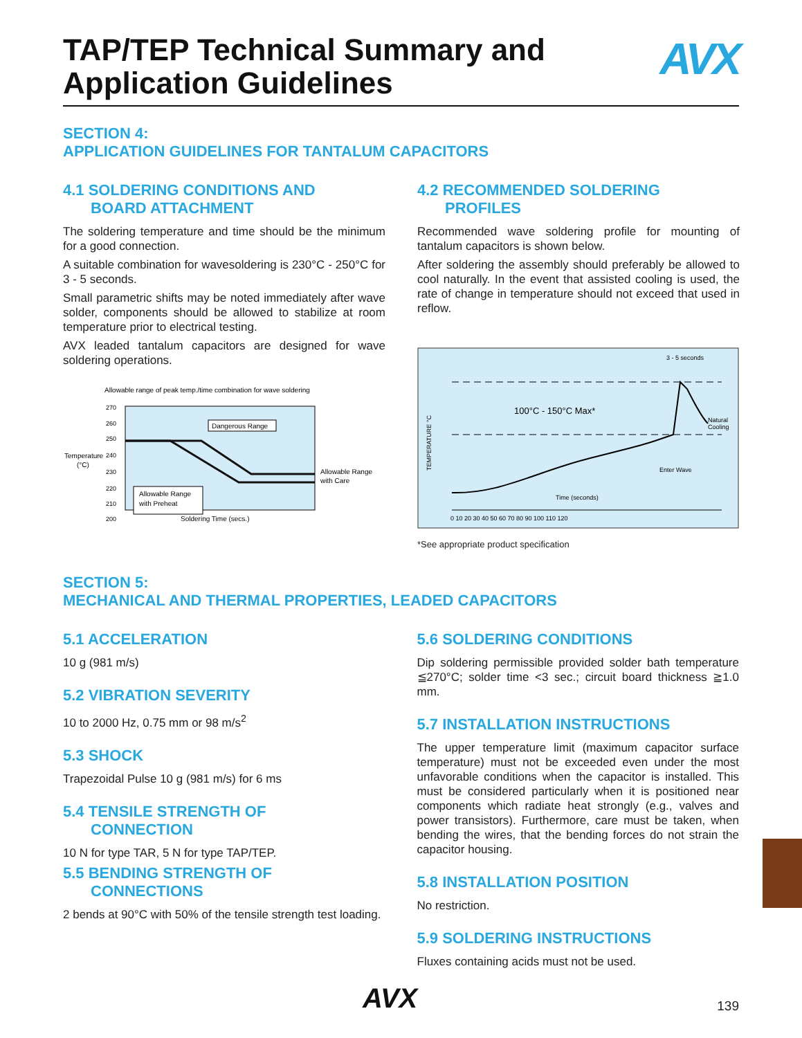TAP/TEP Technical Summary and
Application Guidelines
AVX
SECTION 4:
APPLICATION GUIDELINES FOR TANTALUM CAPACITORS
4.1 SOLDERING CONDITIONS AND
BOARD ATTACHMENT
The soldering temperature and time should be the minimum for a good connection.
A suitable combination for wavesoldering is 230°C - 250°C for 3 - 5 seconds.
Small parametric shifts may be noted immediately after wave solder, components should be allowed to stabilize at room temperature prior to electrical testing.
AVX leaded tantalum capacitors are designed for wave soldering operations.
Allowable range of peak temp./time combination for wave soldering
Temperature
(°C)
270
260
250
240
230
220
210
200
Dangerous Range
Allowable Range
with Preheat
Allowable Range
with Care
Soldering Time (secs.)
4.2 RECOMMENDED SOLDERING
PROFILES
Recommended wave soldering profile for mounting of tantalum capacitors is shown below.
After soldering the assembly should preferably be allowed to cool naturally. In the event that assisted cooling is used, the rate of change in temperature should not exceed that used in reflow.
3 - 5 seconds
TEMPERATURE °C
100°C - 150°C Max*
Natural
Cooling
Enter Wave
Time (seconds)
0 10 20 30 40 50 60 70 80 90 100 110 120
*See appropriate product specification
SECTION 5:
MECHANICAL AND THERMAL PROPERTIES, LEADED CAPACITORS
5.1 ACCELERATION
10 g (981 m/s)
5.2 VIBRATION SEVERITY
10 to 2000 Hz, 0.75 mm or 98 m/s<sup>2</sup>
5.3 SHOCK
Trapezoidal Pulse 10 g (981 m/s) for 6 ms
5.4 TENSILE STRENGTH OF
CONNECTION
10 N for type TAR, 5 N for type TAP/TEP.
5.5 BENDING STRENGTH OF
CONNECTIONS
2 bends at 90°C with 50% of the tensile strength test loading.
5.6 SOLDERING CONDITIONS
Dip soldering permissible provided solder bath temperature ≦270°C; solder time <3 sec.; circuit board thickness ≧1.0 mm.
5.7 INSTALLATION INSTRUCTIONS
The upper temperature limit (maximum capacitor surface temperature) must not be exceeded even under the most unfavorable conditions when the capacitor is installed. This must be considered particularly when it is positioned near components which radiate heat strongly (e.g., valves and power transistors). Furthermore, care must be taken, when bending the wires, that the bending forces do not strain the capacitor housing.
5.8 INSTALLATION POSITION
No restriction.
5.9 SOLDERING INSTRUCTIONS
Fluxes containing acids must not be used.
AVX 139